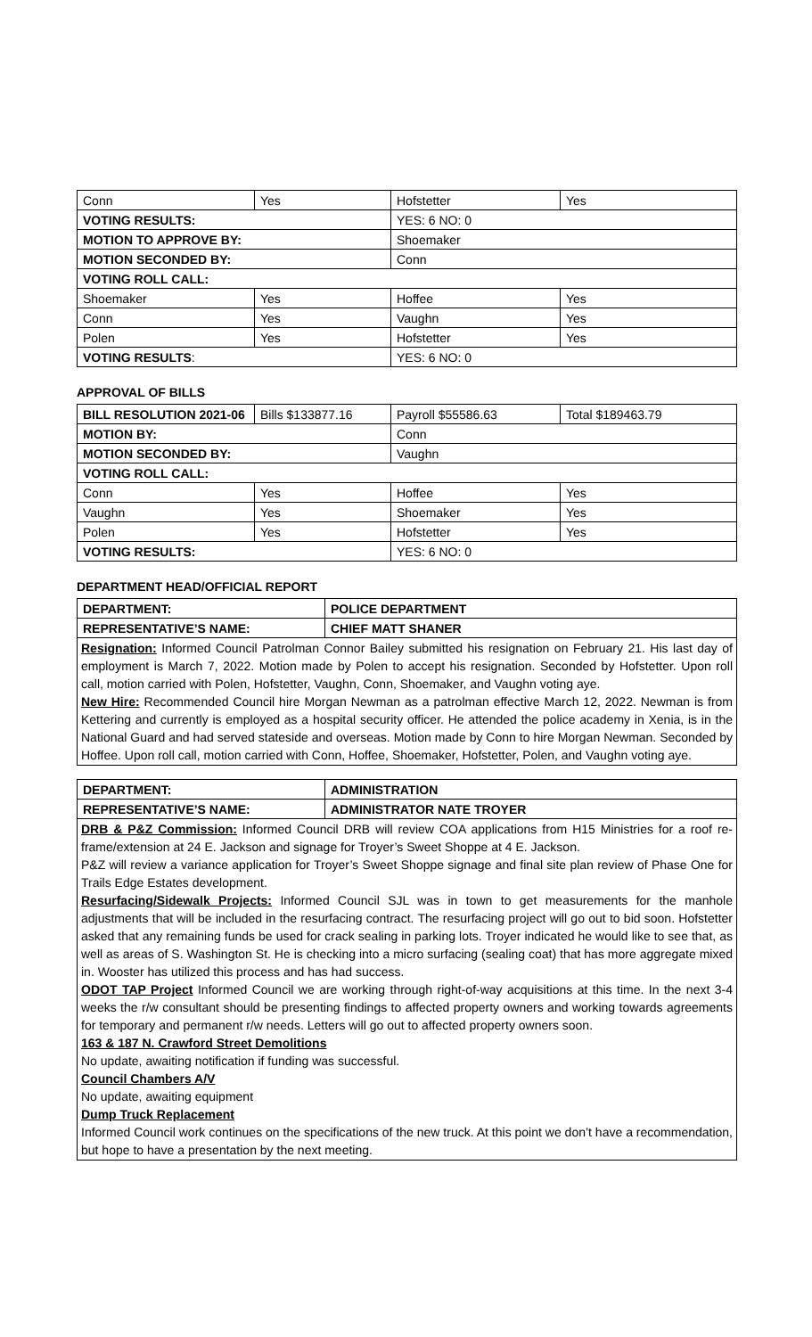| Conn | Yes | Hofstetter | Yes |
| VOTING RESULTS: | | YES: 6 NO: 0 | |
| MOTION TO APPROVE BY: | | Shoemaker | |
| MOTION SECONDED BY: | | Conn | |
| VOTING ROLL CALL: | | | |
| Shoemaker | Yes | Hoffee | Yes |
| Conn | Yes | Vaughn | Yes |
| Polen | Yes | Hofstetter | Yes |
| VOTING RESULTS : | | YES: 6 NO: 0 | |
APPROVAL OF BILLS
| BILL RESOLUTION 2021-06 | Bills $133877.16 | Payroll $55586.63 | Total $189463.79 |
| MOTION BY: | | Conn | |
| MOTION SECONDED BY: | | Vaughn | |
| VOTING ROLL CALL: | | | |
| Conn | Yes | Hoffee | Yes |
| Vaughn | Yes | Shoemaker | Yes |
| Polen | Yes | Hofstetter | Yes |
| VOTING RESULTS: | | YES: 6 NO: 0 | |
DEPARTMENT HEAD/OFFICIAL REPORT
| DEPARTMENT: | POLICE DEPARTMENT |
| REPRESENTATIVE’S NAME: | CHIEF MATT SHANER |
Resignation: Informed Council Patrolman Connor Bailey submitted his resignation on February 21. His last day of employment is March 7, 2022. Motion made by Polen to accept his resignation. Seconded by Hofstetter. Upon roll call, motion carried with Polen, Hofstetter, Vaughn, Conn, Shoemaker, and Vaughn voting aye.
New Hire: Recommended Council hire Morgan Newman as a patrolman effective March 12, 2022. Newman is from Kettering and currently is employed as a hospital security officer. He attended the police academy in Xenia, is in the National Guard and had served stateside and overseas. Motion made by Conn to hire Morgan Newman. Seconded by Hoffee. Upon roll call, motion carried with Conn, Hoffee, Shoemaker, Hofstetter, Polen, and Vaughn voting aye.
| DEPARTMENT: | ADMINISTRATION |
| REPRESENTATIVE’S NAME: | ADMINISTRATOR NATE TROYER |
DRB & P&Z Commission: Informed Council DRB will review COA applications from H15 Ministries for a roof re-frame/extension at 24 E. Jackson and signage for Troyer’s Sweet Shoppe at 4 E. Jackson.
P&Z will review a variance application for Troyer’s Sweet Shoppe signage and final site plan review of Phase One for Trails Edge Estates development.
Resurfacing/Sidewalk Projects: Informed Council SJL was in town to get measurements for the manhole adjustments that will be included in the resurfacing contract. The resurfacing project will go out to bid soon. Hofstetter asked that any remaining funds be used for crack sealing in parking lots. Troyer indicated he would like to see that, as well as areas of S. Washington St. He is checking into a micro surfacing (sealing coat) that has more aggregate mixed in. Wooster has utilized this process and has had success.
ODOT TAP Project Informed Council we are working through right-of-way acquisitions at this time. In the next 3-4 weeks the r/w consultant should be presenting findings to affected property owners and working towards agreements for temporary and permanent r/w needs. Letters will go out to affected property owners soon.
163 & 187 N. Crawford Street Demolitions
No update, awaiting notification if funding was successful.
Council Chambers A/V
No update, awaiting equipment
Dump Truck Replacement
Informed Council work continues on the specifications of the new truck. At this point we don’t have a recommendation, but hope to have a presentation by the next meeting.